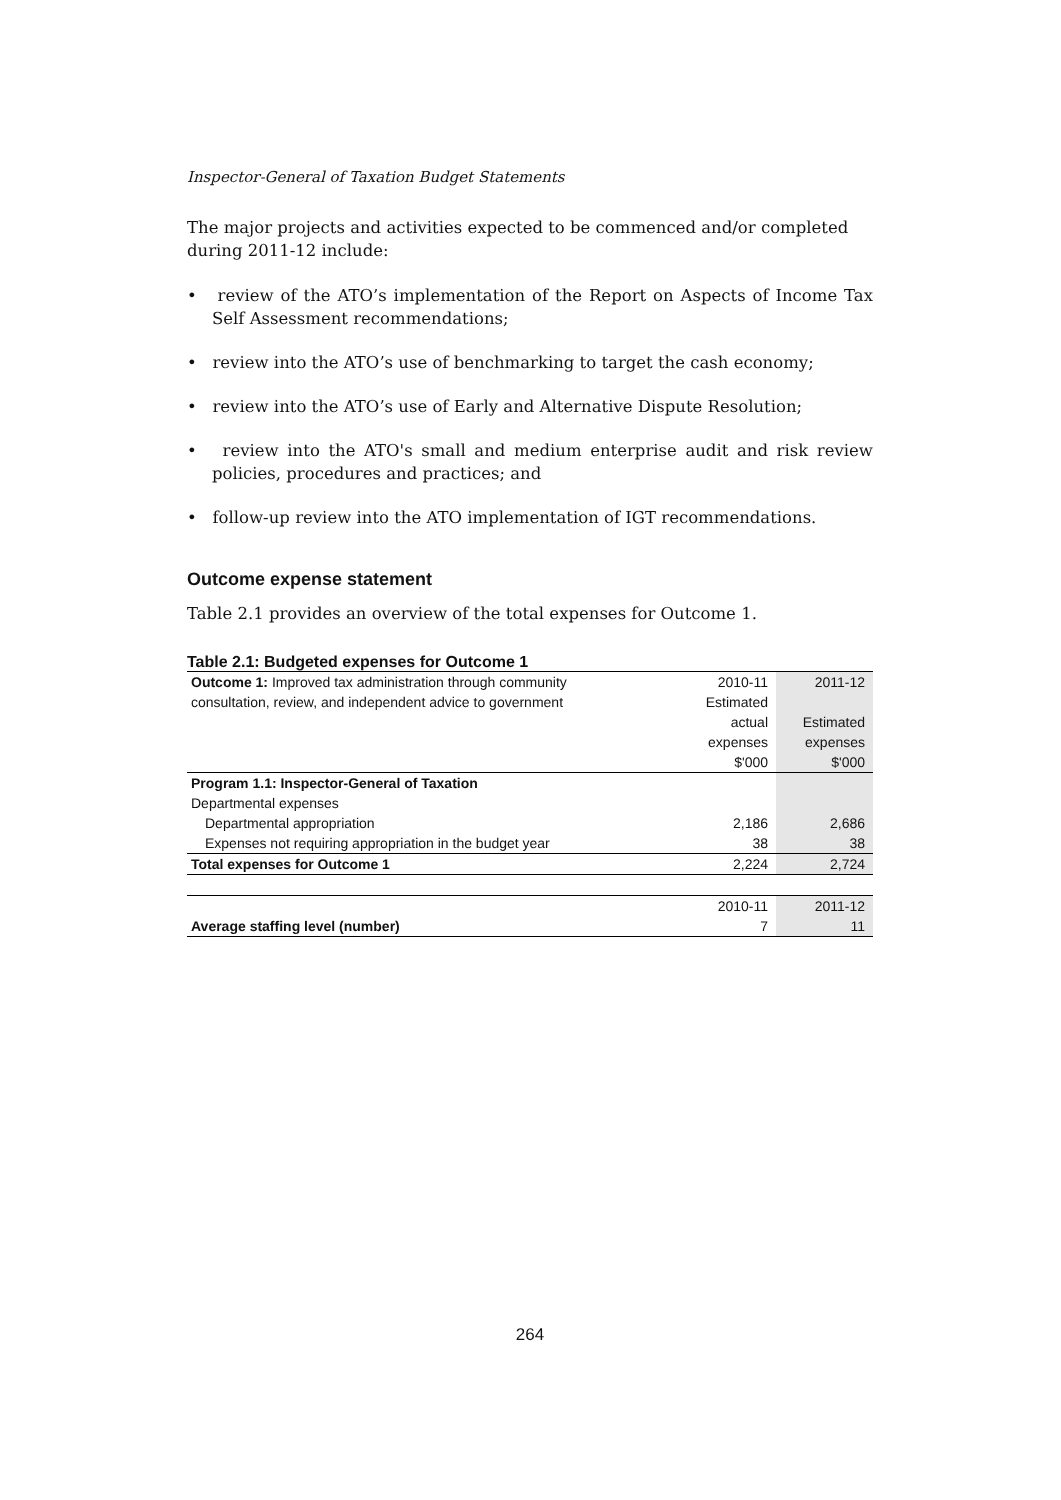Inspector-General of Taxation Budget Statements
The major projects and activities expected to be commenced and/or completed during 2011-12 include:
• review of the ATO’s implementation of the Report on Aspects of Income Tax Self Assessment recommendations;
• review into the ATO’s use of benchmarking to target the cash economy;
• review into the ATO’s use of Early and Alternative Dispute Resolution;
• review into the ATO's small and medium enterprise audit and risk review policies, procedures and practices; and
• follow-up review into the ATO implementation of IGT recommendations.
Outcome expense statement
Table 2.1 provides an overview of the total expenses for Outcome 1.
Table 2.1: Budgeted expenses for Outcome 1
| Outcome 1: Improved tax administration through community | 2010-11 | 2011-12 |
| consultation, review, and independent advice to government | Estimated | |
| | actual | Estimated |
| | expenses | expenses |
| | $'000 | $'000 |
| Program 1.1: Inspector-General of Taxation | | |
| Departmental expenses | | |
| Departmental appropriation | 2,186 | 2,686 |
| Expenses not requiring appropriation in the budget year | 38 | 38 |
| Total expenses for Outcome 1 | 2,224 | 2,724 |
| | 2010-11 | 2011-12 |
| Average staffing level (number) | 7 | 11 |
264